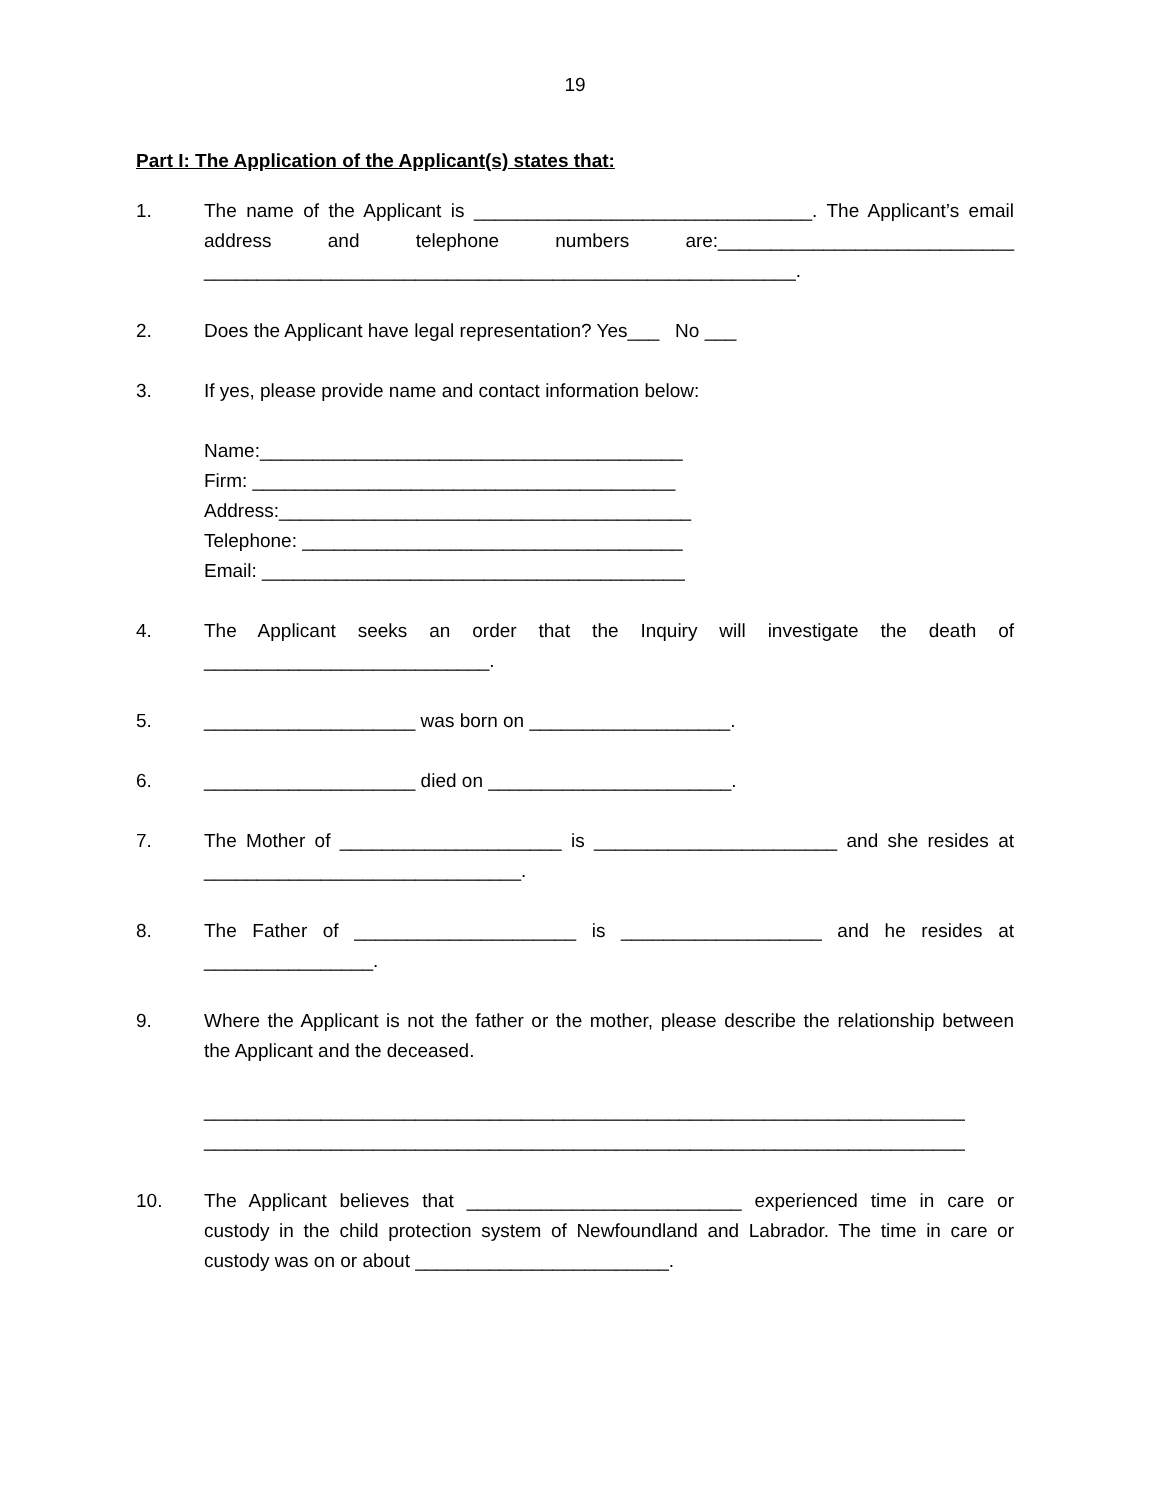19
Part I: The Application of the Applicant(s) states that:
1. The name of the Applicant is ________________________________. The Applicant’s email address and telephone numbers are:____________________________ ________________________________________________________.
2. Does the Applicant have legal representation? Yes___ No ___
3. If yes, please provide name and contact information below:
Name:________________________________________
Firm: ________________________________________
Address:_______________________________________
Telephone: ____________________________________
Email: ________________________________________
4. The Applicant seeks an order that the Inquiry will investigate the death of ___________________________.
5. ____________________ was born on ___________________.
6. ____________________ died on _______________________.
7. The Mother of _____________________ is _______________________ and she resides at ______________________________.
8. The Father of _____________________ is ___________________ and he resides at ________________.
9. Where the Applicant is not the father or the mother, please describe the relationship between the Applicant and the deceased.
________________________________________________________________________
________________________________________________________________________
10. The Applicant believes that __________________________ experienced time in care or custody in the child protection system of Newfoundland and Labrador. The time in care or custody was on or about ________________________.